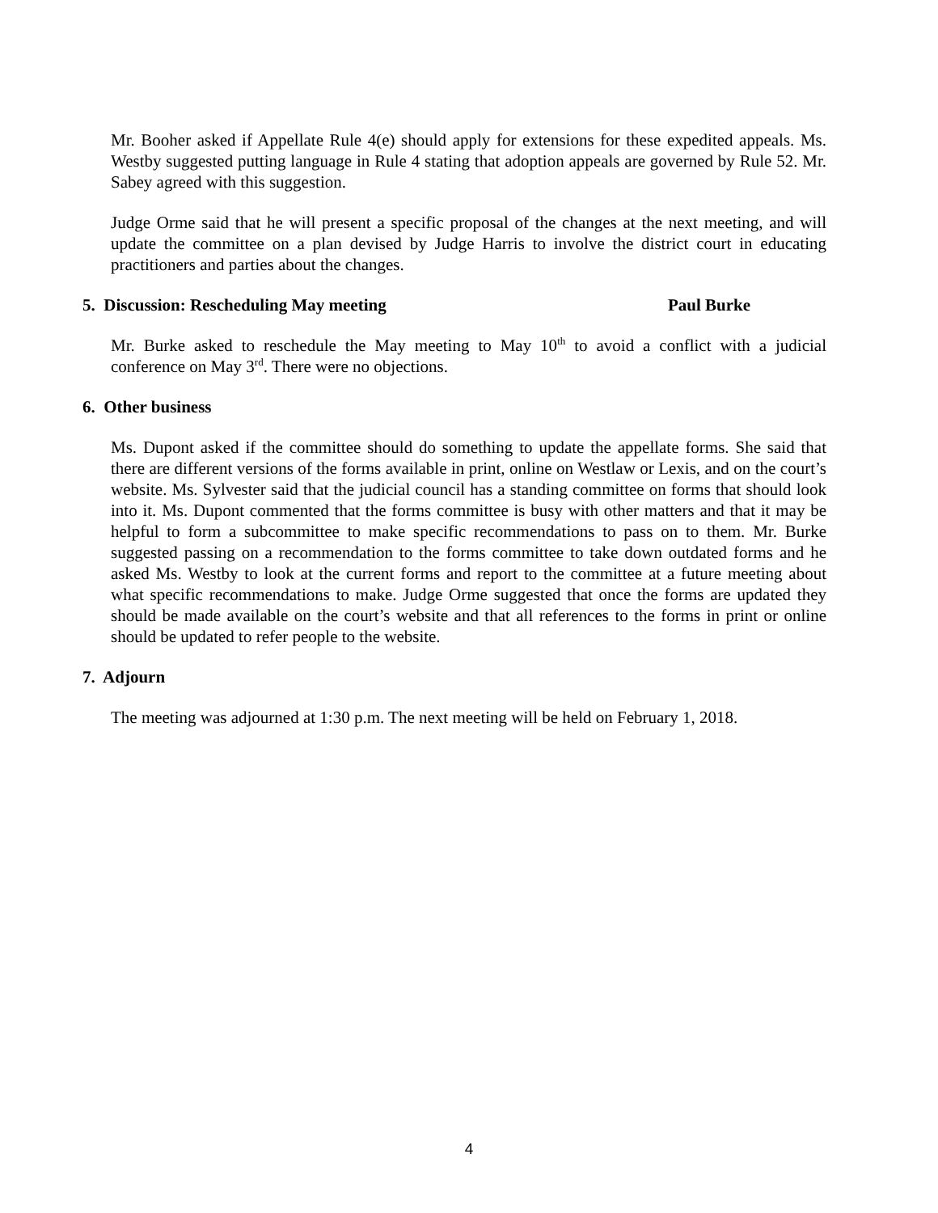Mr. Booher asked if Appellate Rule 4(e) should apply for extensions for these expedited appeals. Ms. Westby suggested putting language in Rule 4 stating that adoption appeals are governed by Rule 52. Mr. Sabey agreed with this suggestion.
Judge Orme said that he will present a specific proposal of the changes at the next meeting, and will update the committee on a plan devised by Judge Harris to involve the district court in educating practitioners and parties about the changes.
5. Discussion: Rescheduling May meeting Paul Burke
Mr. Burke asked to reschedule the May meeting to May 10<sup>th</sup> to avoid a conflict with a judicial conference on May 3<sup>rd</sup>. There were no objections.
6. Other business
Ms. Dupont asked if the committee should do something to update the appellate forms. She said that there are different versions of the forms available in print, online on Westlaw or Lexis, and on the court’s website. Ms. Sylvester said that the judicial council has a standing committee on forms that should look into it. Ms. Dupont commented that the forms committee is busy with other matters and that it may be helpful to form a subcommittee to make specific recommendations to pass on to them. Mr. Burke suggested passing on a recommendation to the forms committee to take down outdated forms and he asked Ms. Westby to look at the current forms and report to the committee at a future meeting about what specific recommendations to make. Judge Orme suggested that once the forms are updated they should be made available on the court’s website and that all references to the forms in print or online should be updated to refer people to the website.
7. Adjourn
The meeting was adjourned at 1:30 p.m. The next meeting will be held on February 1, 2018.
4